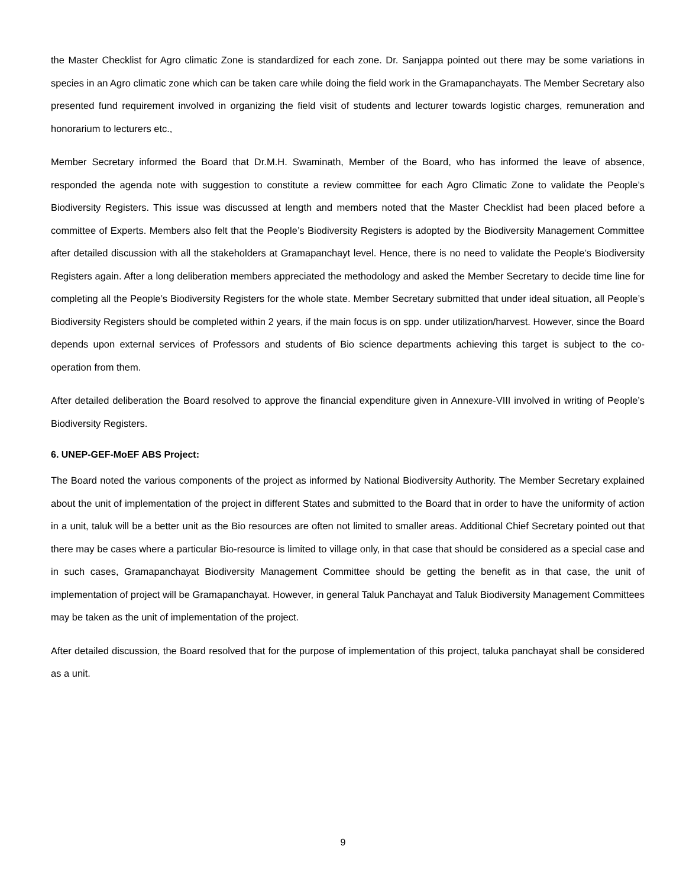the Master Checklist for Agro climatic Zone is standardized for each zone. Dr. Sanjappa pointed out there may be some variations in species in an Agro climatic zone which can be taken care while doing the field work in the Gramapanchayats. The Member Secretary also presented fund requirement involved in organizing the field visit of students and lecturer towards logistic charges, remuneration and honorarium to lecturers etc.,
Member Secretary informed the Board that Dr.M.H. Swaminath, Member of the Board, who has informed the leave of absence, responded the agenda note with suggestion to constitute a review committee for each Agro Climatic Zone to validate the People’s Biodiversity Registers. This issue was discussed at length and members noted that the Master Checklist had been placed before a committee of Experts. Members also felt that the People’s Biodiversity Registers is adopted by the Biodiversity Management Committee after detailed discussion with all the stakeholders at Gramapanchayt level. Hence, there is no need to validate the People’s Biodiversity Registers again. After a long deliberation members appreciated the methodology and asked the Member Secretary to decide time line for completing all the People’s Biodiversity Registers for the whole state. Member Secretary submitted that under ideal situation, all People’s Biodiversity Registers should be completed within 2 years, if the main focus is on spp. under utilization/harvest. However, since the Board depends upon external services of Professors and students of Bio science departments achieving this target is subject to the co-operation from them.
After detailed deliberation the Board resolved to approve the financial expenditure given in Annexure-VIII involved in writing of People’s Biodiversity Registers.
6. UNEP-GEF-MoEF ABS Project:
The Board noted the various components of the project as informed by National Biodiversity Authority. The Member Secretary explained about the unit of implementation of the project in different States and submitted to the Board that in order to have the uniformity of action in a unit, taluk will be a better unit as the Bio resources are often not limited to smaller areas. Additional Chief Secretary pointed out that there may be cases where a particular Bio-resource is limited to village only, in that case that should be considered as a special case and in such cases, Gramapanchayat Biodiversity Management Committee should be getting the benefit as in that case, the unit of implementation of project will be Gramapanchayat. However, in general Taluk Panchayat and Taluk Biodiversity Management Committees may be taken as the unit of implementation of the project.
After detailed discussion, the Board resolved that for the purpose of implementation of this project, taluka panchayat shall be considered as a unit.
9